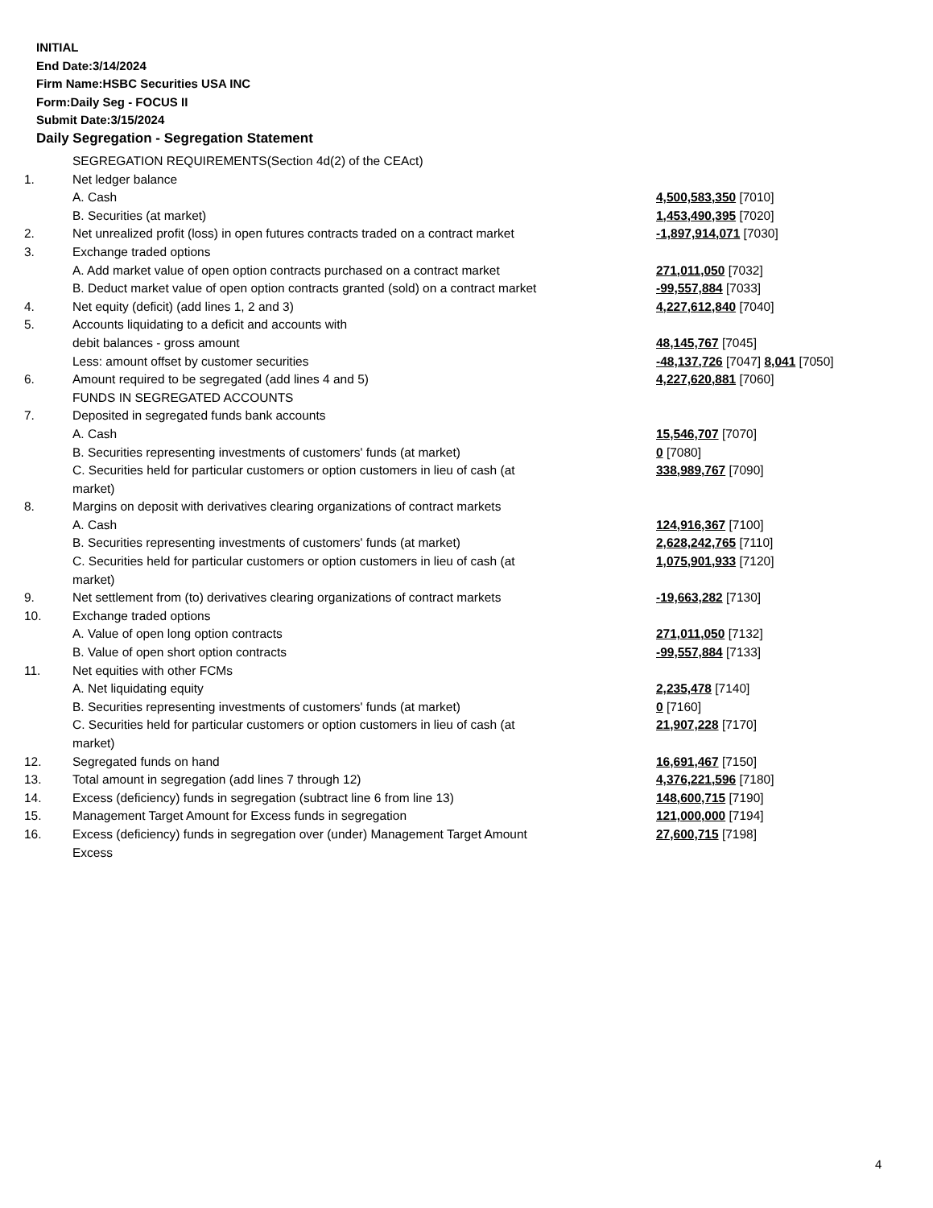INITIAL
End Date:3/14/2024
Firm Name:HSBC Securities USA INC
Form:Daily Seg - FOCUS II
Submit Date:3/15/2024
Daily Segregation - Segregation Statement
| | SEGREGATION REQUIREMENTS(Section 4d(2) of the CEAct) | |
| 1. | Net ledger balance | |
| | A. Cash | 4,500,583,350 [7010] |
| | B. Securities (at market) | 1,453,490,395 [7020] |
| 2. | Net unrealized profit (loss) in open futures contracts traded on a contract market | -1,897,914,071 [7030] |
| 3. | Exchange traded options | |
| | A. Add market value of open option contracts purchased on a contract market | 271,011,050 [7032] |
| | B. Deduct market value of open option contracts granted (sold) on a contract market | -99,557,884 [7033] |
| 4. | Net equity (deficit) (add lines 1, 2 and 3) | 4,227,612,840 [7040] |
| 5. | Accounts liquidating to a deficit and accounts with | |
| | debit balances - gross amount | 48,145,767 [7045] |
| | Less: amount offset by customer securities | -48,137,726 [7047] 8,041 [7050] |
| 6. | Amount required to be segregated (add lines 4 and 5) | 4,227,620,881 [7060] |
| | FUNDS IN SEGREGATED ACCOUNTS | |
| 7. | Deposited in segregated funds bank accounts | |
| | A. Cash | 15,546,707 [7070] |
| | B. Securities representing investments of customers' funds (at market) | 0 [7080] |
| | C. Securities held for particular customers or option customers in lieu of cash (at market) | 338,989,767 [7090] |
| 8. | Margins on deposit with derivatives clearing organizations of contract markets | |
| | A. Cash | 124,916,367 [7100] |
| | B. Securities representing investments of customers' funds (at market) | 2,628,242,765 [7110] |
| | C. Securities held for particular customers or option customers in lieu of cash (at market) | 1,075,901,933 [7120] |
| 9. | Net settlement from (to) derivatives clearing organizations of contract markets | -19,663,282 [7130] |
| 10. | Exchange traded options | |
| | A. Value of open long option contracts | 271,011,050 [7132] |
| | B. Value of open short option contracts | -99,557,884 [7133] |
| 11. | Net equities with other FCMs | |
| | A. Net liquidating equity | 2,235,478 [7140] |
| | B. Securities representing investments of customers' funds (at market) | 0 [7160] |
| | C. Securities held for particular customers or option customers in lieu of cash (at market) | 21,907,228 [7170] |
| 12. | Segregated funds on hand | 16,691,467 [7150] |
| 13. | Total amount in segregation (add lines 7 through 12) | 4,376,221,596 [7180] |
| 14. | Excess (deficiency) funds in segregation (subtract line 6 from line 13) | 148,600,715 [7190] |
| 15. | Management Target Amount for Excess funds in segregation | 121,000,000 [7194] |
| 16. | Excess (deficiency) funds in segregation over (under) Management Target Amount Excess | 27,600,715 [7198] |
4